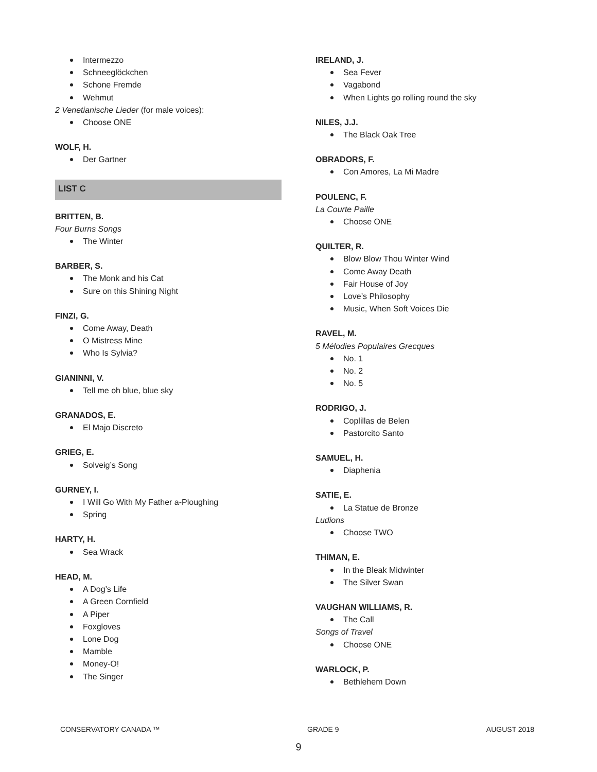Intermezzo
Schneeglöckchen
Schone Fremde
Wehmut
2 Venetianische Lieder (for male voices):
Choose ONE
WOLF, H.
Der Gartner
LIST C
BRITTEN, B.
Four Burns Songs
The Winter
BARBER, S.
The Monk and his Cat
Sure on this Shining Night
FINZI, G.
Come Away, Death
O Mistress Mine
Who Is Sylvia?
GIANINNI, V.
Tell me oh blue, blue sky
GRANADOS, E.
El Majo Discreto
GRIEG, E.
Solveig’s Song
GURNEY, I.
I Will Go With My Father a-Ploughing
Spring
HARTY, H.
Sea Wrack
HEAD, M.
A Dog’s Life
A Green Cornfield
A Piper
Foxgloves
Lone Dog
Mamble
Money-O!
The Singer
IRELAND, J.
Sea Fever
Vagabond
When Lights go rolling round the sky
NILES, J.J.
The Black Oak Tree
OBRADORS, F.
Con Amores, La Mi Madre
POULENC, F.
La Courte Paille
Choose ONE
QUILTER, R.
Blow Blow Thou Winter Wind
Come Away Death
Fair House of Joy
Love’s Philosophy
Music, When Soft Voices Die
RAVEL, M.
5 Mélodies Populaires Grecques
No. 1
No. 2
No. 5
RODRIGO, J.
Coplillas de Belen
Pastorcito Santo
SAMUEL, H.
Diaphenia
SATIE, E.
La Statue de Bronze
Ludions
Choose TWO
THIMAN, E.
In the Bleak Midwinter
The Silver Swan
VAUGHAN WILLIAMS, R.
The Call
Songs of Travel
Choose ONE
WARLOCK, P.
Bethlehem Down
CONSERVATORY CANADA ™ GRADE 9 AUGUST 2018
9